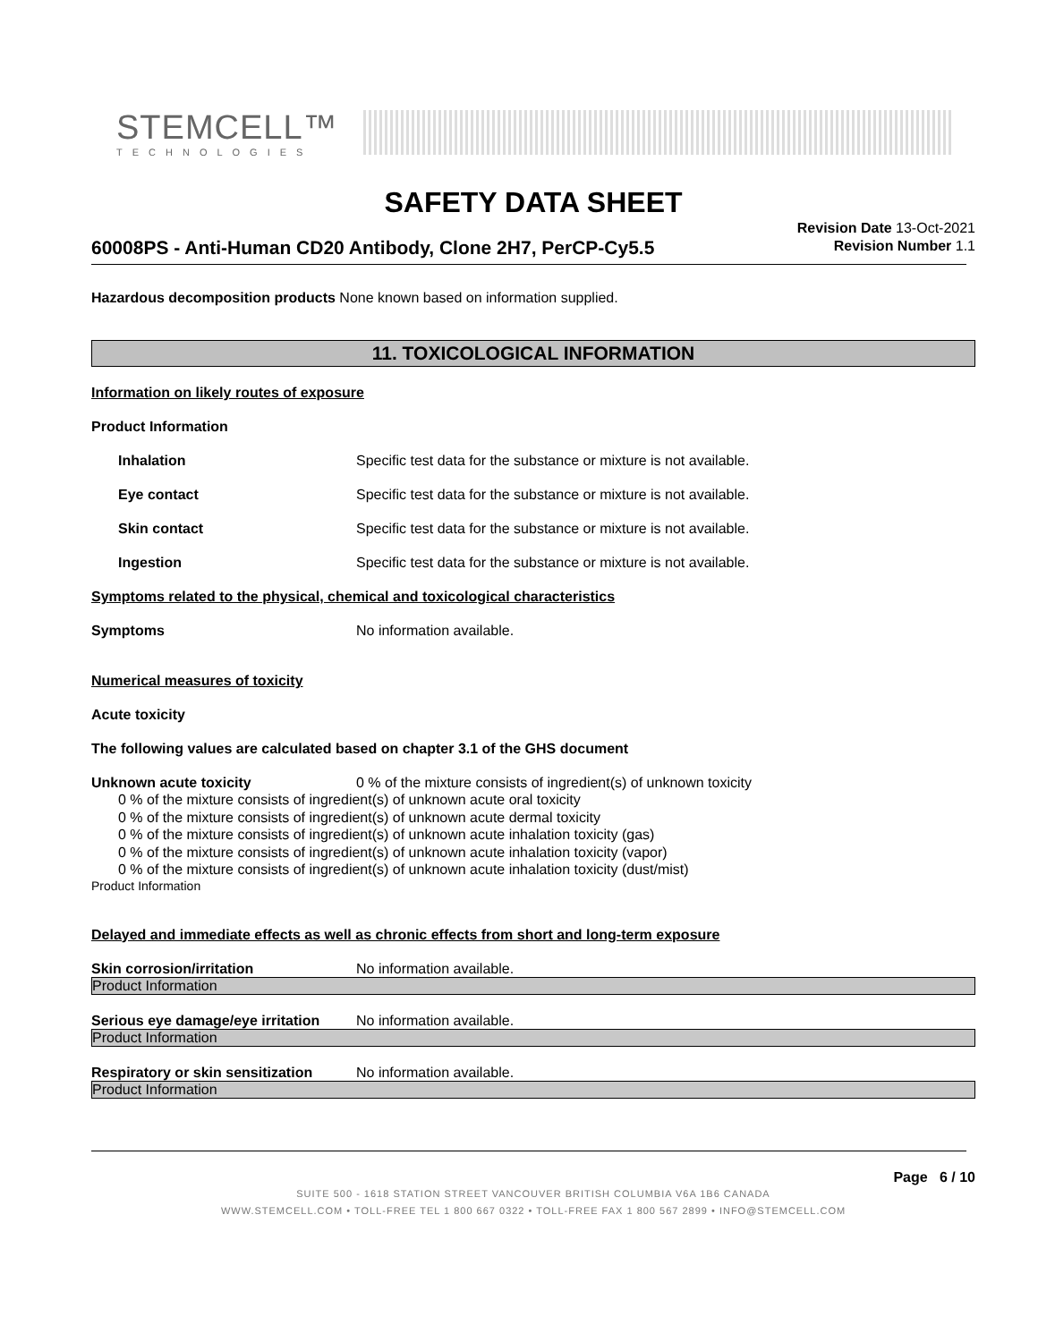STEMCELL™
TECHNOLOGIES
SAFETY DATA SHEET
60008PS - Anti-Human CD20 Antibody, Clone 2H7, PerCP-Cy5.5
Revision Date 13-Oct-2021
Revision Number 1.1
Hazardous decomposition products None known based on information supplied.
11. TOXICOLOGICAL INFORMATION
Information on likely routes of exposure
Product Information
Inhalation Specific test data for the substance or mixture is not available.
Eye contact Specific test data for the substance or mixture is not available.
Skin contact Specific test data for the substance or mixture is not available.
Ingestion Specific test data for the substance or mixture is not available.
Symptoms related to the physical, chemical and toxicological characteristics
Symptoms No information available.
Numerical measures of toxicity
Acute toxicity
The following values are calculated based on chapter 3.1 of the GHS document
Unknown acute toxicity 0 % of the mixture consists of ingredient(s) of unknown toxicity
0 % of the mixture consists of ingredient(s) of unknown acute oral toxicity
0 % of the mixture consists of ingredient(s) of unknown acute dermal toxicity
0 % of the mixture consists of ingredient(s) of unknown acute inhalation toxicity (gas)
0 % of the mixture consists of ingredient(s) of unknown acute inhalation toxicity (vapor)
0 % of the mixture consists of ingredient(s) of unknown acute inhalation toxicity (dust/mist)
Product Information
Delayed and immediate effects as well as chronic effects from short and long-term exposure
Skin corrosion/irritation No information available.
Product Information
Serious eye damage/eye irritation
No information available.
Product Information
Respiratory or skin sensitization
No information available.
Product Information
Page 6 / 10
SUITE 500 - 1618 STATION STREET VANCOUVER BRITISH COLUMBIA V6A 1B6 CANADA
WWW.STEMCELL.COM • TOLL-FREE TEL 1 800 667 0322 • TOLL-FREE FAX 1 800 567 2899 • INFO@STEMCELL.COM